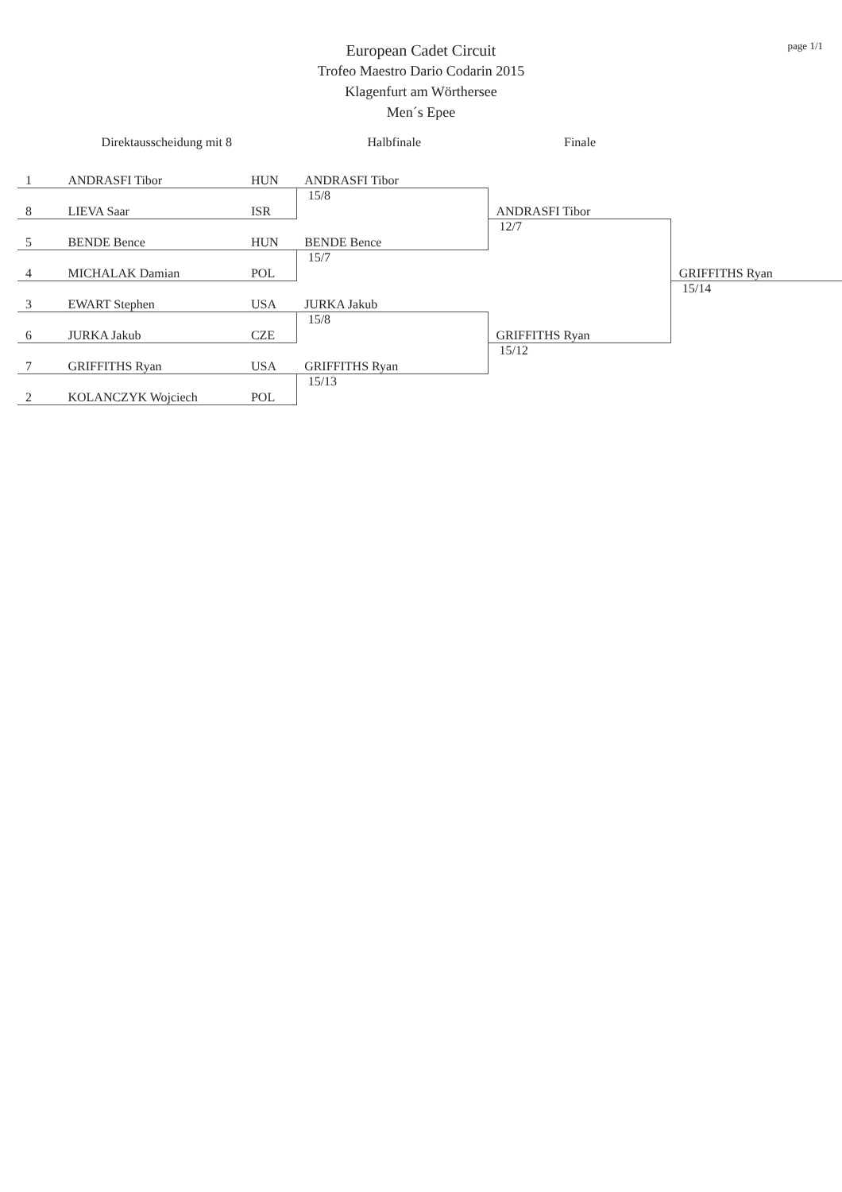page 1/1
European Cadet Circuit
Trofeo Maestro Dario Codarin 2015
Klagenfurt am Wörthersee
Men´s Epee
Direktausscheidung mit 8 Halbfinale Finale
| 1 | ANDRASFI Tibor | HUN | ANDRASFI Tibor | | |
| 8 | LIEVA Saar | ISR | 15/8 | ANDRASFI Tibor | |
| 5 | BENDE Bence | HUN | BENDE Bence | 12/7 | |
| 4 | MICHALAK Damian | POL | 15/7 | | GRIFFITHS Ryan |
| 3 | EWART Stephen | USA | JURKA Jakub | | 15/14 |
| 6 | JURKA Jakub | CZE | 15/8 | GRIFFITHS Ryan | |
| 7 | GRIFFITHS Ryan | USA | GRIFFITHS Ryan | 15/12 | |
| 2 | KOLANCZYK Wojciech | POL | 15/13 | | |